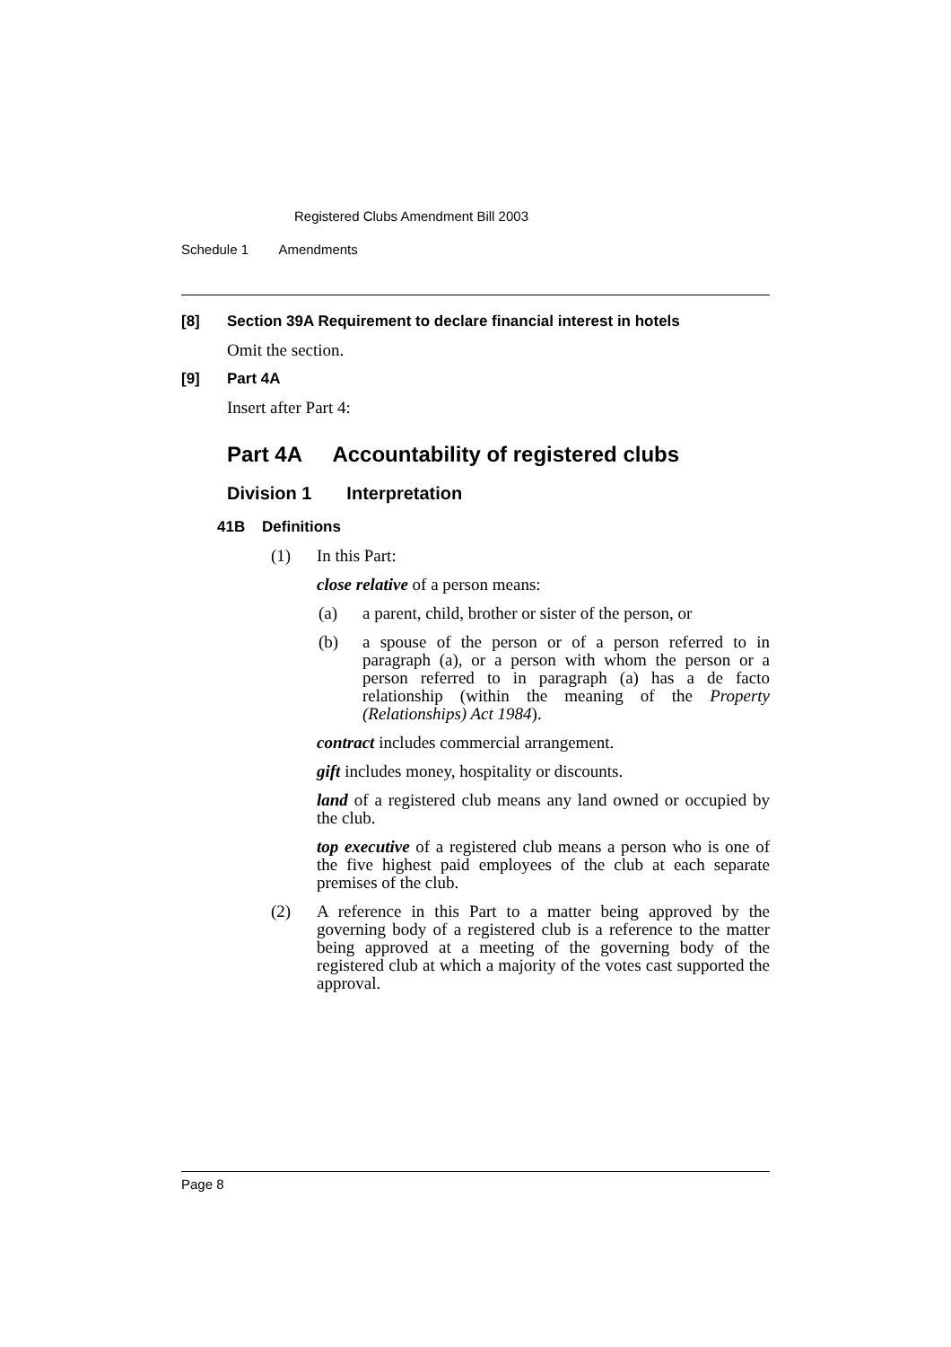Registered Clubs Amendment Bill 2003
Schedule 1 Amendments
[8] Section 39A Requirement to declare financial interest in hotels
Omit the section.
[9] Part 4A
Insert after Part 4:
Part 4A Accountability of registered clubs
Division 1 Interpretation
41B Definitions
(1) In this Part:
close relative of a person means:
(a) a parent, child, brother or sister of the person, or
(b) a spouse of the person or of a person referred to in paragraph (a), or a person with whom the person or a person referred to in paragraph (a) has a de facto relationship (within the meaning of the Property (Relationships) Act 1984).
contract includes commercial arrangement.
gift includes money, hospitality or discounts.
land of a registered club means any land owned or occupied by the club.
top executive of a registered club means a person who is one of the five highest paid employees of the club at each separate premises of the club.
(2) A reference in this Part to a matter being approved by the governing body of a registered club is a reference to the matter being approved at a meeting of the governing body of the registered club at which a majority of the votes cast supported the approval.
Page 8